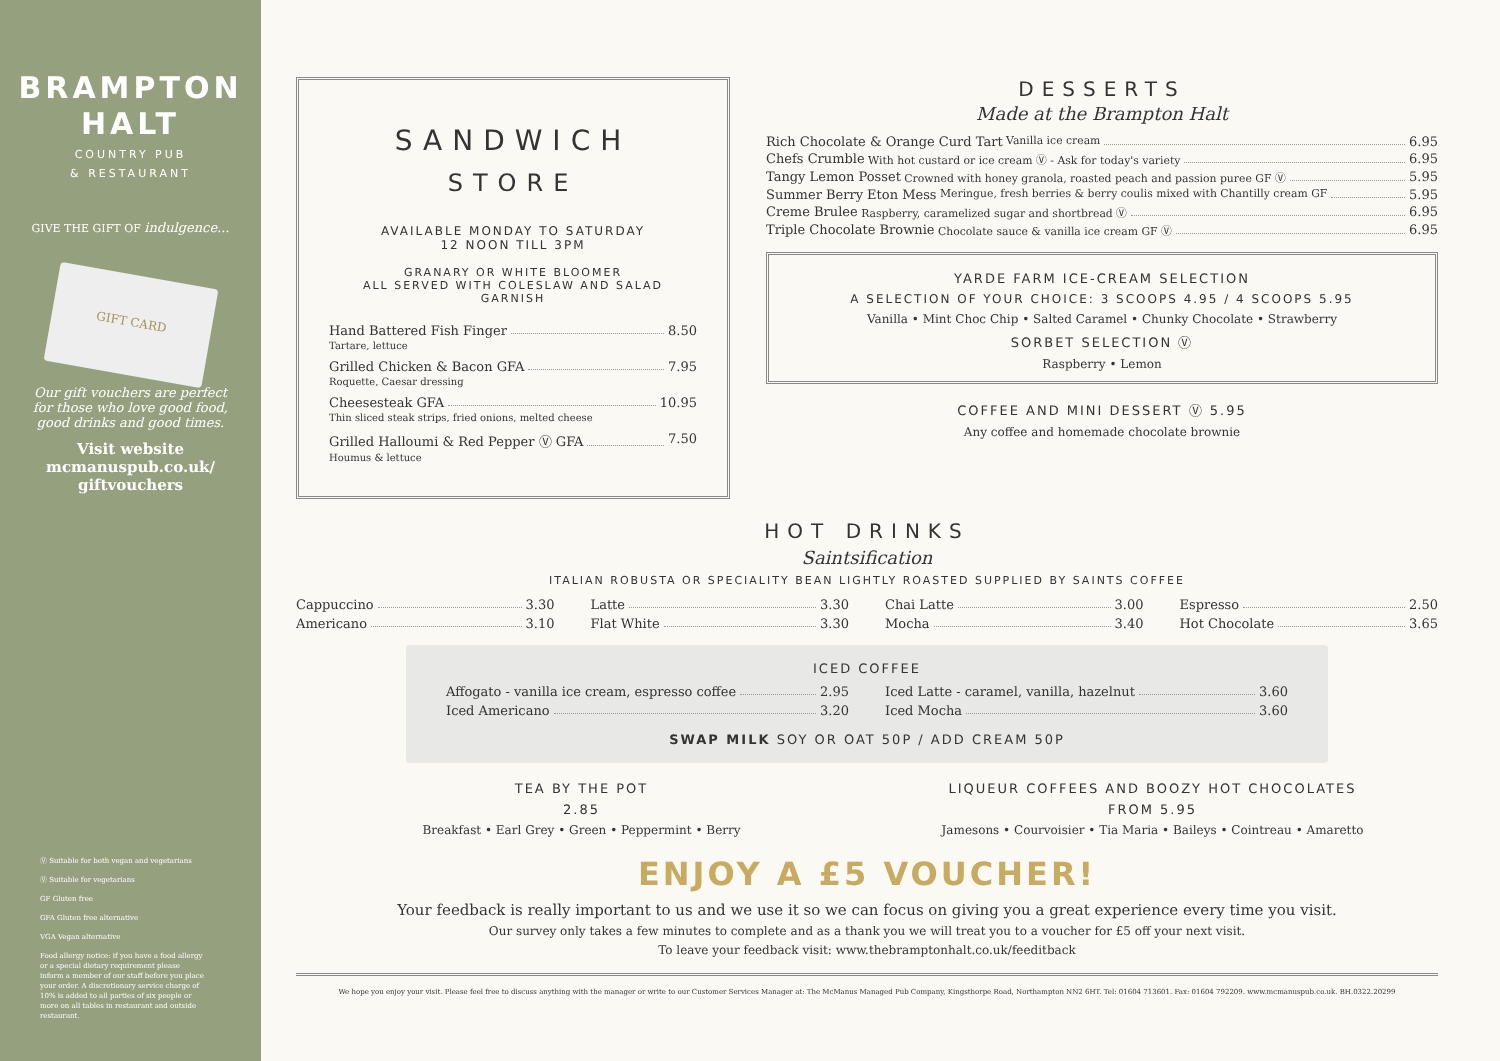BRAMPTON
HALT
COUNTRY PUB
& RESTAURANT
GIVE THE GIFT OF indulgence...
GIFT CARD
Our gift vouchers are perfect for those who love good food, good drinks and good times.
Visit website
mcmanuspub.co.uk/
giftvouchers
Ⓥ Suitable for both vegan and vegetarians
Ⓥ Suitable for vegetarians
GF Gluten free
GFA Gluten free alternative
VGA Vegan alternative
Food allergy notice: if you have a food allergy or a special dietary requirement please inform a member of our staff before you place your order. A discretionary service charge of 10% is added to all parties of six people or more on all tables in restaurant and outside restaurant.
SANDWICH
STORE
AVAILABLE MONDAY TO SATURDAY
12 NOON TILL 3PM
GRANARY OR WHITE BLOOMER
ALL SERVED WITH COLESLAW AND SALAD GARNISH
Hand Battered Fish Finger 8.50
Tartare, lettuce
Grilled Chicken & Bacon GFA 7.95
Roquette, Caesar dressing
Cheesesteak GFA 10.95
Thin sliced steak strips, fried onions, melted cheese
Grilled Halloumi & Red Pepper Ⓥ GFA 7.50
Houmus & lettuce
DESSERTS
Made at the Brampton Halt
Rich Chocolate & Orange Curd Tart Vanilla ice cream 6.95
Chefs Crumble With hot custard or ice cream Ⓥ - Ask for today's variety 6.95
Tangy Lemon Posset Crowned with honey granola, roasted peach and passion puree GF Ⓥ 5.95
Summer Berry Eton Mess Meringue, fresh berries & berry coulis mixed with Chantilly cream GF 5.95
Creme Brulee Raspberry, caramelized sugar and shortbread Ⓥ 6.95
Triple Chocolate Brownie Chocolate sauce & vanilla ice cream GF Ⓥ 6.95
YARDE FARM ICE-CREAM SELECTION
A SELECTION OF YOUR CHOICE: 3 SCOOPS 4.95 / 4 SCOOPS 5.95
Vanilla • Mint Choc Chip • Salted Caramel • Chunky Chocolate • Strawberry
SORBET SELECTION Ⓥ
Raspberry • Lemon
COFFEE AND MINI DESSERT Ⓥ 5.95
Any coffee and homemade chocolate brownie
HOT DRINKS
Saintsification
ITALIAN ROBUSTA OR SPECIALITY BEAN LIGHTLY ROASTED SUPPLIED BY SAINTS COFFEE
Cappuccino 3.30
Latte 3.30
Chai Latte 3.00
Espresso 2.50
Americano 3.10
Flat White 3.30
Mocha 3.40
Hot Chocolate 3.65
ICED COFFEE
Affogato - vanilla ice cream, espresso coffee 2.95
Iced Latte - caramel, vanilla, hazelnut 3.60
Iced Americano 3.20
Iced Mocha 3.60
SWAP MILK SOY OR OAT 50P / ADD CREAM 50P
TEA BY THE POT
2.85
Breakfast • Earl Grey • Green • Peppermint • Berry
LIQUEUR COFFEES AND BOOZY HOT CHOCOLATES
FROM 5.95
Jamesons • Courvoisier • Tia Maria • Baileys • Cointreau • Amaretto
ENJOY A £5 VOUCHER!
Your feedback is really important to us and we use it so we can focus on giving you a great experience every time you visit.
Our survey only takes a few minutes to complete and as a thank you we will treat you to a voucher for £5 off your next visit.
To leave your feedback visit: www.thebramptonhalt.co.uk/feeditback
We hope you enjoy your visit. Please feel free to discuss anything with the manager or write to our Customer Services Manager at: The McManus Managed Pub Company, Kingsthorpe Road, Northampton NN2 6HT. Tel: 01604 713601. Fax: 01604 792209. www.mcmanuspub.co.uk. BH.0322.20299